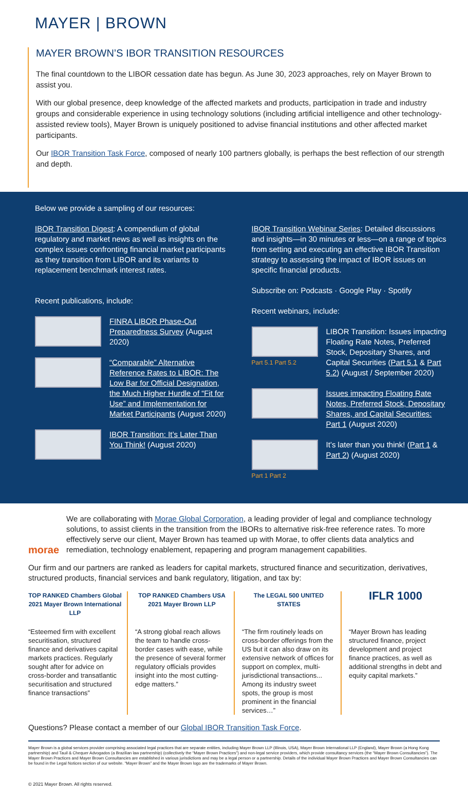MAYER | BROWN
MAYER BROWN’S IBOR TRANSITION RESOURCES
The final countdown to the LIBOR cessation date has begun. As June 30, 2023 approaches, rely on Mayer Brown to assist you.
With our global presence, deep knowledge of the affected markets and products, participation in trade and industry groups and considerable experience in using technology solutions (including artificial intelligence and other technology-assisted review tools), Mayer Brown is uniquely positioned to advise financial institutions and other affected market participants.
Our IBOR Transition Task Force, composed of nearly 100 partners globally, is perhaps the best reflection of our strength and depth.
Below we provide a sampling of our resources:
IBOR Transition Digest: A compendium of global regulatory and market news as well as insights on the complex issues confronting financial market participants as they transition from LIBOR and its variants to replacement benchmark interest rates.
Recent publications, include:
FINRA LIBOR Phase-Out Preparedness Survey (August 2020)
“Comparable” Alternative Reference Rates to LIBOR: The Low Bar for Official Designation, the Much Higher Hurdle of “Fit for Use” and Implementation for Market Participants (August 2020)
IBOR Transition: It’s Later Than You Think! (August 2020)
IBOR Transition Webinar Series: Detailed discussions and insights—in 30 minutes or less—on a range of topics from setting and executing an effective IBOR Transition strategy to assessing the impact of IBOR issues on specific financial products.
Subscribe on: Podcasts · Google Play · Spotify
Recent webinars, include:
Part 5.1 Part 5.2
LIBOR Transition: Issues impacting Floating Rate Notes, Preferred Stock, Depositary Shares, and Capital Securities (Part 5.1 & Part 5.2) (August / September 2020)
Issues impacting Floating Rate Notes, Preferred Stock, Depositary Shares, and Capital Securities: Part 1 (August 2020)
Part 1 Part 2
It’s later than you think! (Part 1 & Part 2) (August 2020)
morae
We are collaborating with Morae Global Corporation, a leading provider of legal and compliance technology solutions, to assist clients in the transition from the IBORs to alternative risk-free reference rates. To more effectively serve our client, Mayer Brown has teamed up with Morae, to offer clients data analytics and remediation, technology enablement, repapering and program management capabilities.
Our firm and our partners are ranked as leaders for capital markets, structured finance and securitization, derivatives, structured products, financial services and bank regulatory, litigation, and tax by:
TOP RANKED Chambers Global 2021 Mayer Brown International LLP
“Esteemed firm with excellent securitisation, structured finance and derivatives capital markets practices. Regularly sought after for advice on cross-border and transatlantic securitisation and structured finance transactions”
TOP RANKED Chambers USA 2021 Mayer Brown LLP
“A strong global reach allows the team to handle cross-border cases with ease, while the presence of several former regulatory officials provides insight into the most cutting-edge matters.”
The LEGAL 500 UNITED STATES
“The firm routinely leads on cross-border offerings from the US but it can also draw on its extensive network of offices for support on complex, multi-jurisdictional transactions... Among its industry sweet spots, the group is most prominent in the financial services…”
IFLR 1000
“Mayer Brown has leading structured finance, project development and project finance practices, as well as additional strengths in debt and equity capital markets.”
Questions? Please contact a member of our Global IBOR Transition Task Force.
Mayer Brown is a global services provider comprising associated legal practices that are separate entities, including Mayer Brown LLP (Illinois, USA), Mayer Brown International LLP (England), Mayer Brown (a Hong Kong partnership) and Tauil & Chequer Advogados (a Brazilian law partnership) (collectively the “Mayer Brown Practices”) and non-legal service providers, which provide consultancy services (the “Mayer Brown Consultancies”). The Mayer Brown Practices and Mayer Brown Consultancies are established in various jurisdictions and may be a legal person or a partnership. Details of the individual Mayer Brown Practices and Mayer Brown Consultancies can be found in the Legal Notices section of our website. “Mayer Brown” and the Mayer Brown logo are the trademarks of Mayer Brown.
© 2021 Mayer Brown. All rights reserved.